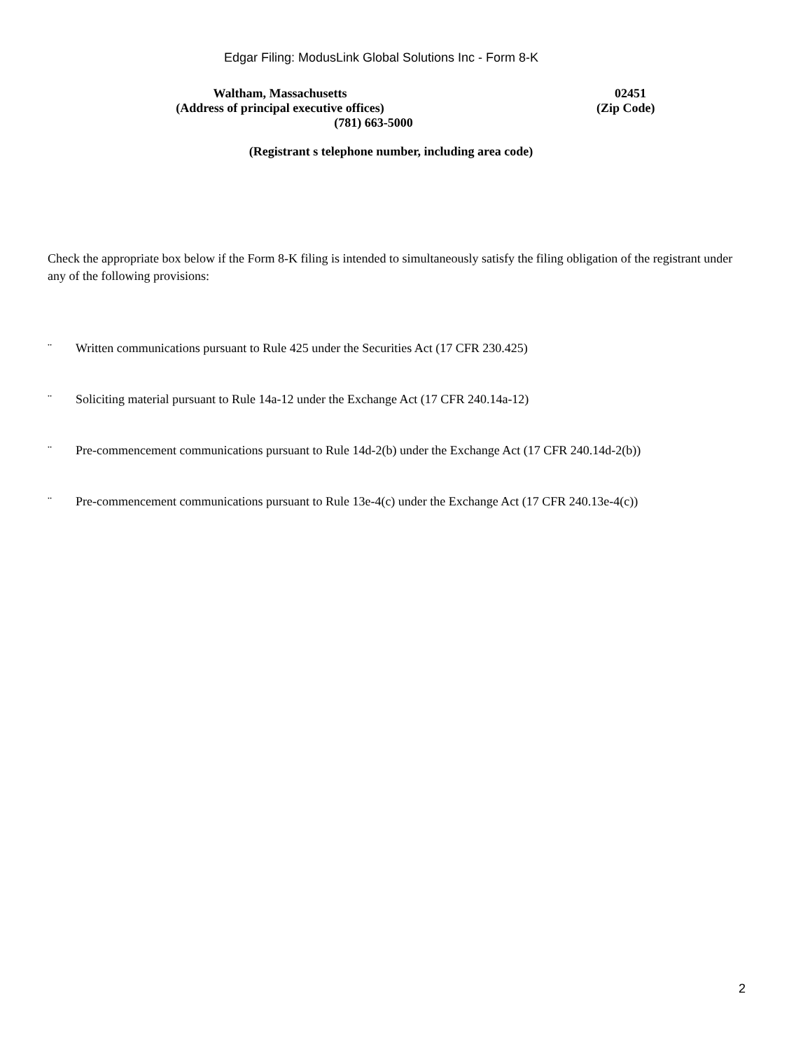Edgar Filing: ModusLink Global Solutions Inc - Form 8-K
Waltham, Massachusetts 02451
(Address of principal executive offices) (Zip Code)
(781) 663-5000
(Registrant s telephone number, including area code)
Check the appropriate box below if the Form 8-K filing is intended to simultaneously satisfy the filing obligation of the registrant under any of the following provisions:
¨ Written communications pursuant to Rule 425 under the Securities Act (17 CFR 230.425)
¨ Soliciting material pursuant to Rule 14a-12 under the Exchange Act (17 CFR 240.14a-12)
¨ Pre-commencement communications pursuant to Rule 14d-2(b) under the Exchange Act (17 CFR 240.14d-2(b))
¨ Pre-commencement communications pursuant to Rule 13e-4(c) under the Exchange Act (17 CFR 240.13e-4(c))
2